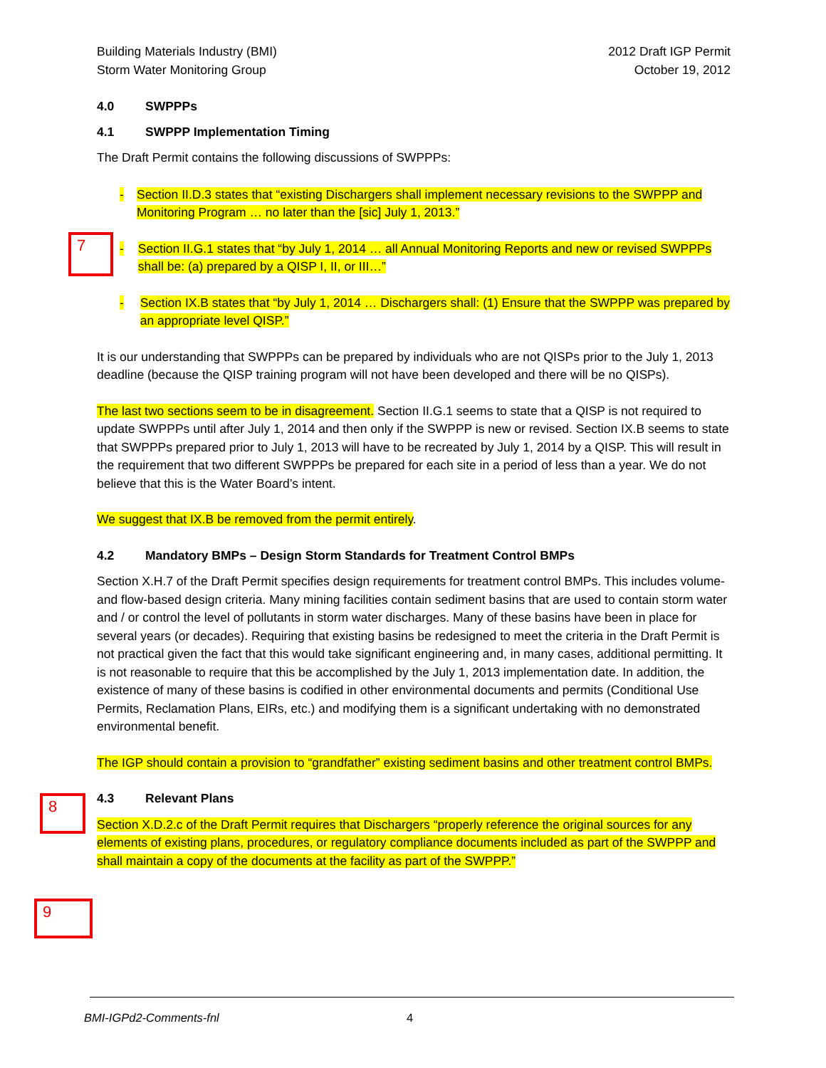Building Materials Industry (BMI)
Storm Water Monitoring Group
2012 Draft IGP Permit
October 19, 2012
7
8
9
4.0 SWPPPs
4.1 SWPPP Implementation Timing
The Draft Permit contains the following discussions of SWPPPs:
- Section II.D.3 states that “existing Dischargers shall implement necessary revisions to the SWPPP and Monitoring Program … no later than the [sic] July 1, 2013.”
- Section II.G.1 states that “by July 1, 2014 … all Annual Monitoring Reports and new or revised SWPPPs shall be: (a) prepared by a QISP I, II, or III…”
- Section IX.B states that “by July 1, 2014 … Dischargers shall: (1) Ensure that the SWPPP was prepared by an appropriate level QISP.”
It is our understanding that SWPPPs can be prepared by individuals who are not QISPs prior to the July 1, 2013 deadline (because the QISP training program will not have been developed and there will be no QISPs).
The last two sections seem to be in disagreement. Section II.G.1 seems to state that a QISP is not required to update SWPPPs until after July 1, 2014 and then only if the SWPPP is new or revised. Section IX.B seems to state that SWPPPs prepared prior to July 1, 2013 will have to be recreated by July 1, 2014 by a QISP. This will result in the requirement that two different SWPPPs be prepared for each site in a period of less than a year. We do not believe that this is the Water Board’s intent.
We suggest that IX.B be removed from the permit entirely.
4.2 Mandatory BMPs – Design Storm Standards for Treatment Control BMPs
Section X.H.7 of the Draft Permit specifies design requirements for treatment control BMPs. This includes volume- and flow-based design criteria. Many mining facilities contain sediment basins that are used to contain storm water and / or control the level of pollutants in storm water discharges. Many of these basins have been in place for several years (or decades). Requiring that existing basins be redesigned to meet the criteria in the Draft Permit is not practical given the fact that this would take significant engineering and, in many cases, additional permitting. It is not reasonable to require that this be accomplished by the July 1, 2013 implementation date. In addition, the existence of many of these basins is codified in other environmental documents and permits (Conditional Use Permits, Reclamation Plans, EIRs, etc.) and modifying them is a significant undertaking with no demonstrated environmental benefit.
The IGP should contain a provision to “grandfather” existing sediment basins and other treatment control BMPs.
4.3 Relevant Plans
Section X.D.2.c of the Draft Permit requires that Dischargers “properly reference the original sources for any elements of existing plans, procedures, or regulatory compliance documents included as part of the SWPPP and shall maintain a copy of the documents at the facility as part of the SWPPP.”
BMI-IGPd2-Comments-fnl 4